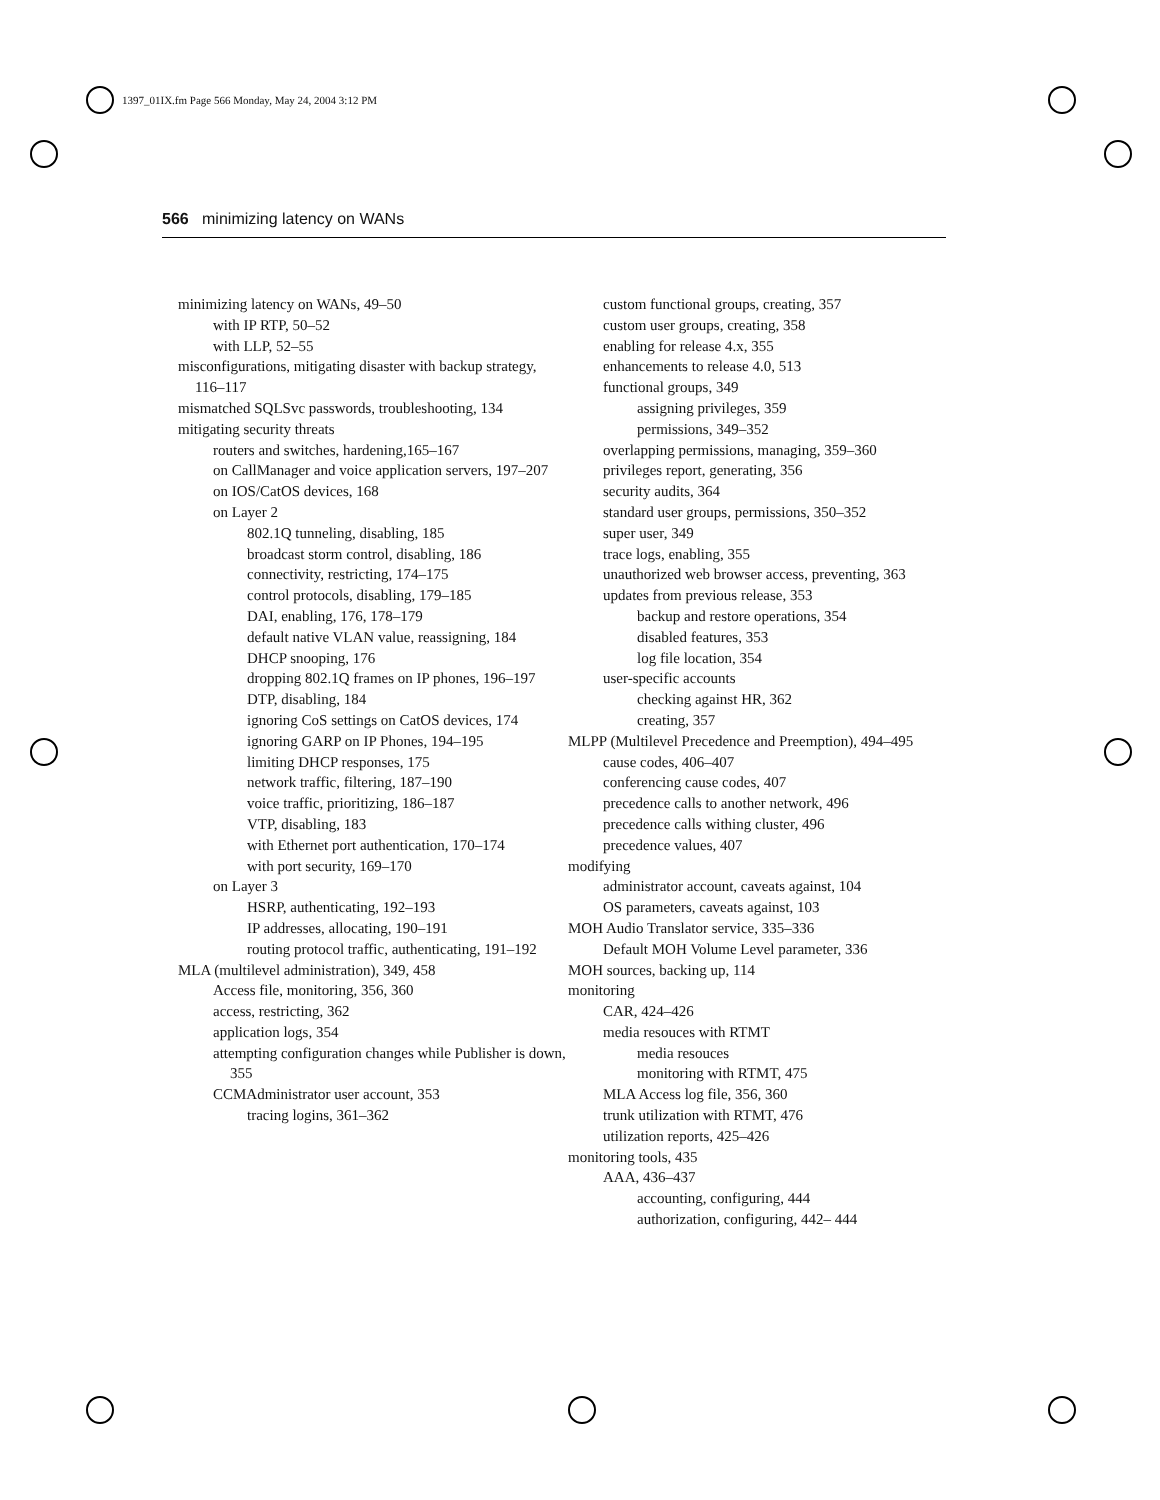1397_01IX.fm Page 566 Monday, May 24, 2004 3:12 PM
566 minimizing latency on WANs
minimizing latency on WANs, 49–50
with IP RTP, 50–52
with LLP, 52–55
misconfigurations, mitigating disaster with backup strategy, 116–117
mismatched SQLSvc passwords, troubleshooting, 134
mitigating security threats
routers and switches, hardening,165–167
on CallManager and voice application servers, 197–207
on IOS/CatOS devices, 168
on Layer 2
802.1Q tunneling, disabling, 185
broadcast storm control, disabling, 186
connectivity, restricting, 174–175
control protocols, disabling, 179–185
DAI, enabling, 176, 178–179
default native VLAN value, reassigning, 184
DHCP snooping, 176
dropping 802.1Q frames on IP phones, 196–197
DTP, disabling, 184
ignoring CoS settings on CatOS devices, 174
ignoring GARP on IP Phones, 194–195
limiting DHCP responses, 175
network traffic, filtering, 187–190
voice traffic, prioritizing, 186–187
VTP, disabling, 183
with Ethernet port authentication, 170–174
with port security, 169–170
on Layer 3
HSRP, authenticating, 192–193
IP addresses, allocating, 190–191
routing protocol traffic, authenticating, 191–192
MLA (multilevel administration), 349, 458
Access file, monitoring, 356, 360
access, restricting, 362
application logs, 354
attempting configuration changes while Publisher is down, 355
CCMAdministrator user account, 353
tracing logins, 361–362
custom functional groups, creating, 357
custom user groups, creating, 358
enabling for release 4.x, 355
enhancements to release 4.0, 513
functional groups, 349
assigning privileges, 359
permissions, 349–352
overlapping permissions, managing, 359–360
privileges report, generating, 356
security audits, 364
standard user groups, permissions, 350–352
super user, 349
trace logs, enabling, 355
unauthorized web browser access, preventing, 363
updates from previous release, 353
backup and restore operations, 354
disabled features, 353
log file location, 354
user-specific accounts
checking against HR, 362
creating, 357
MLPP (Multilevel Precedence and Preemption), 494–495
cause codes, 406–407
conferencing cause codes, 407
precedence calls to another network, 496
precedence calls withing cluster, 496
precedence values, 407
modifying
administrator account, caveats against, 104
OS parameters, caveats against, 103
MOH Audio Translator service, 335–336
Default MOH Volume Level parameter, 336
MOH sources, backing up, 114
monitoring
CAR, 424–426
media resouces with RTMT
media resouces
monitoring with RTMT, 475
MLA Access log file, 356, 360
trunk utilization with RTMT, 476
utilization reports, 425–426
monitoring tools, 435
AAA, 436–437
accounting, configuring, 444
authorization, configuring, 442– 444